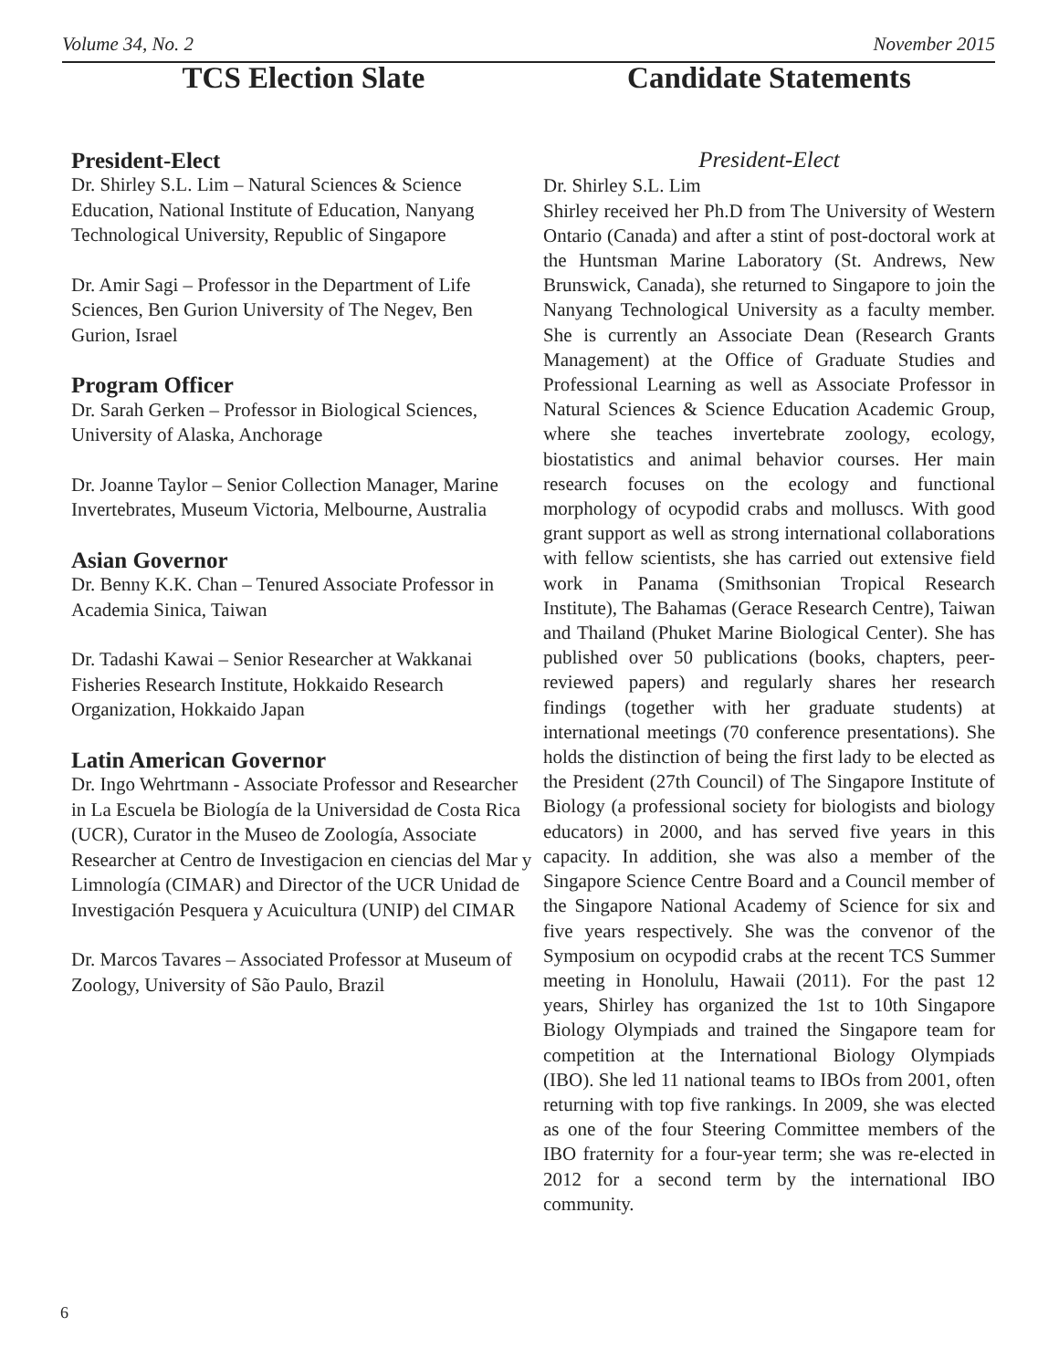Volume 34, No. 2 November 2015
TCS Election Slate
President-Elect
Dr. Shirley S.L. Lim – Natural Sciences & Science Education, National Institute of Education, Nanyang Technological University, Republic of Singapore
Dr. Amir Sagi – Professor in the Department of Life Sciences, Ben Gurion University of The Negev, Ben Gurion, Israel
Program Officer
Dr. Sarah Gerken – Professor in Biological Sciences, University of Alaska, Anchorage
Dr. Joanne Taylor – Senior Collection Manager, Marine Invertebrates, Museum Victoria, Melbourne, Australia
Asian Governor
Dr. Benny K.K. Chan – Tenured Associate Professor in Academia Sinica, Taiwan
Dr. Tadashi Kawai – Senior Researcher at Wakkanai Fisheries Research Institute, Hokkaido Research Organization, Hokkaido Japan
Latin American Governor
Dr. Ingo Wehrtmann - Associate Professor and Researcher in La Escuela be Biología de la Universidad de Costa Rica (UCR), Curator in the Museo de Zoología, Associate Researcher at Centro de Investigacion en ciencias del Mar y Limnología (CIMAR) and Director of the UCR Unidad de Investigación Pesquera y Acuicultura (UNIP) del CIMAR
Dr. Marcos Tavares – Associated Professor at Museum of Zoology, University of São Paulo, Brazil
Candidate Statements
President-Elect
Dr. Shirley S.L. Lim
Shirley received her Ph.D from The University of Western Ontario (Canada) and after a stint of post-doctoral work at the Huntsman Marine Laboratory (St. Andrews, New Brunswick, Canada), she returned to Singapore to join the Nanyang Technological University as a faculty member. She is currently an Associate Dean (Research Grants Management) at the Office of Graduate Studies and Professional Learning as well as Associate Professor in Natural Sciences & Science Education Academic Group, where she teaches invertebrate zoology, ecology, biostatistics and animal behavior courses. Her main research focuses on the ecology and functional morphology of ocypodid crabs and molluscs. With good grant support as well as strong international collaborations with fellow scientists, she has carried out extensive field work in Panama (Smithsonian Tropical Research Institute), The Bahamas (Gerace Research Centre), Taiwan and Thailand (Phuket Marine Biological Center). She has published over 50 publications (books, chapters, peer-reviewed papers) and regularly shares her research findings (together with her graduate students) at international meetings (70 conference presentations). She holds the distinction of being the first lady to be elected as the President (27th Council) of The Singapore Institute of Biology (a professional society for biologists and biology educators) in 2000, and has served five years in this capacity. In addition, she was also a member of the Singapore Science Centre Board and a Council member of the Singapore National Academy of Science for six and five years respectively. She was the convenor of the Symposium on ocypodid crabs at the recent TCS Summer meeting in Honolulu, Hawaii (2011). For the past 12 years, Shirley has organized the 1st to 10th Singapore Biology Olympiads and trained the Singapore team for competition at the International Biology Olympiads (IBO). She led 11 national teams to IBOs from 2001, often returning with top five rankings. In 2009, she was elected as one of the four Steering Committee members of the IBO fraternity for a four-year term; she was re-elected in 2012 for a second term by the international IBO community.
6